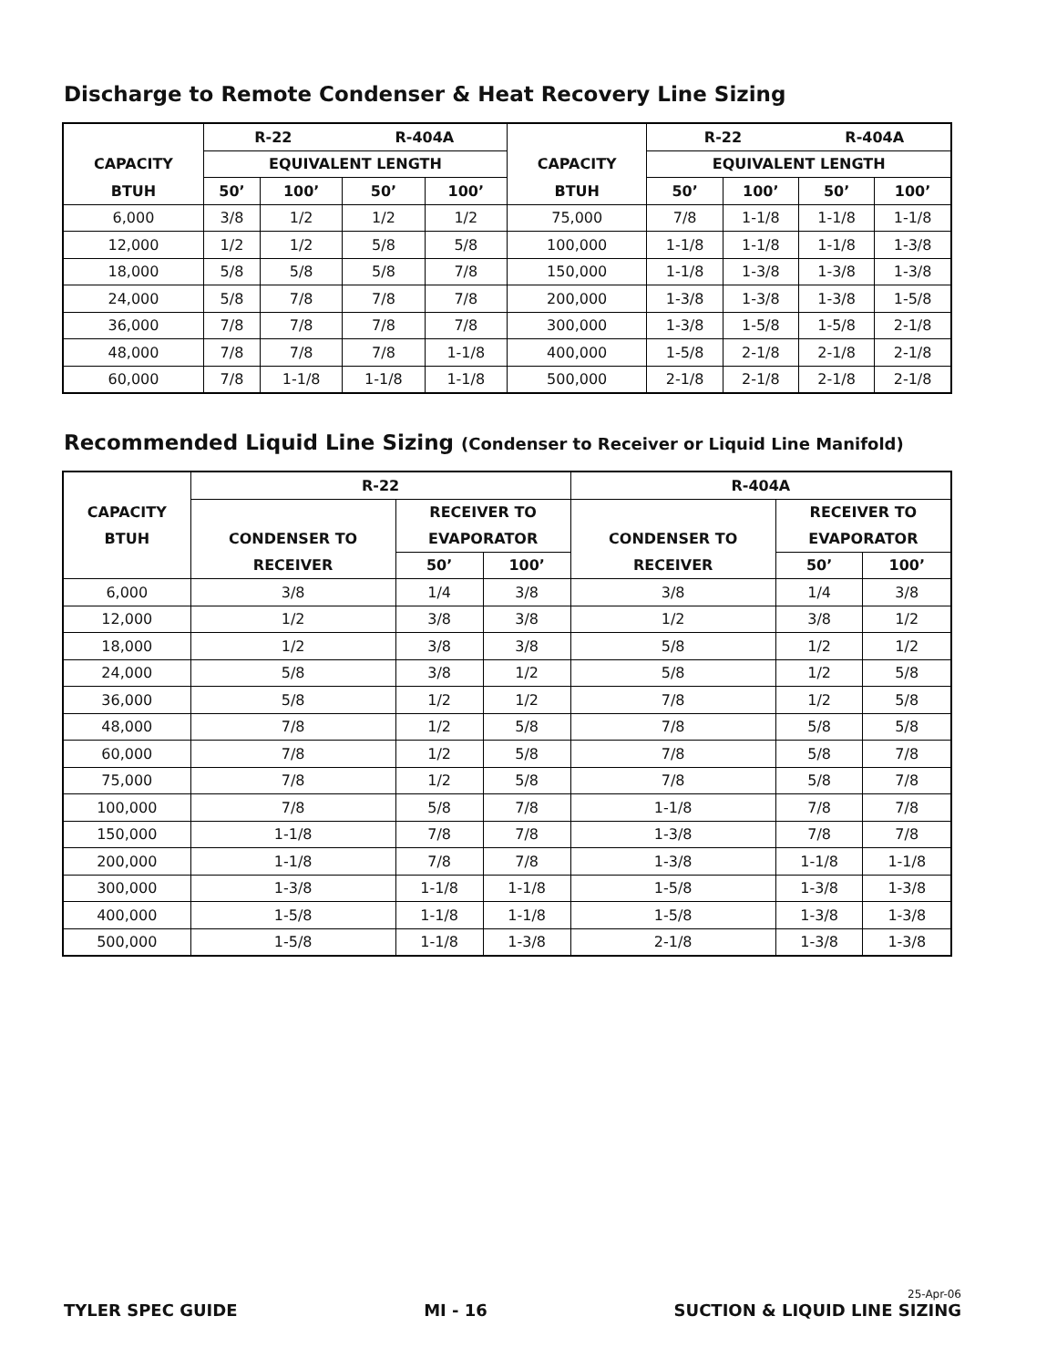Discharge to Remote Condenser & Heat Recovery Line Sizing
| | R-22 | | R-404A | | | R-22 | | R-404A | |
| --- | --- | --- | --- | --- | --- | --- | --- | --- | --- |
| CAPACITY | EQUIVALENT LENGTH | | | | CAPACITY | EQUIVALENT LENGTH | | | |
| BTUH | 50’ | 100’ | 50’ | 100’ | BTUH | 50’ | 100’ | 50’ | 100’ |
| 6,000 | 3/8 | 1/2 | 1/2 | 1/2 | 75,000 | 7/8 | 1-1/8 | 1-1/8 | 1-1/8 |
| 12,000 | 1/2 | 1/2 | 5/8 | 5/8 | 100,000 | 1-1/8 | 1-1/8 | 1-1/8 | 1-3/8 |
| 18,000 | 5/8 | 5/8 | 5/8 | 7/8 | 150,000 | 1-1/8 | 1-3/8 | 1-3/8 | 1-3/8 |
| 24,000 | 5/8 | 7/8 | 7/8 | 7/8 | 200,000 | 1-3/8 | 1-3/8 | 1-3/8 | 1-5/8 |
| 36,000 | 7/8 | 7/8 | 7/8 | 7/8 | 300,000 | 1-3/8 | 1-5/8 | 1-5/8 | 2-1/8 |
| 48,000 | 7/8 | 7/8 | 7/8 | 1-1/8 | 400,000 | 1-5/8 | 2-1/8 | 2-1/8 | 2-1/8 |
| 60,000 | 7/8 | 1-1/8 | 1-1/8 | 1-1/8 | 500,000 | 2-1/8 | 2-1/8 | 2-1/8 | 2-1/8 |
Recommended Liquid Line Sizing (Condenser to Receiver or Liquid Line Manifold)
| | R-22 | | | R-404A | | |
| --- | --- | --- | --- | --- | --- | --- |
| CAPACITY | | RECEIVER TO | | | RECEIVER TO | |
| BTUH | CONDENSER TO | EVAPORATOR | | CONDENSER TO | EVAPORATOR | |
| | RECEIVER | 50’ | 100’ | RECEIVER | 50’ | 100’ |
| 6,000 | 3/8 | 1/4 | 3/8 | 3/8 | 1/4 | 3/8 |
| 12,000 | 1/2 | 3/8 | 3/8 | 1/2 | 3/8 | 1/2 |
| 18,000 | 1/2 | 3/8 | 3/8 | 5/8 | 1/2 | 1/2 |
| 24,000 | 5/8 | 3/8 | 1/2 | 5/8 | 1/2 | 5/8 |
| 36,000 | 5/8 | 1/2 | 1/2 | 7/8 | 1/2 | 5/8 |
| 48,000 | 7/8 | 1/2 | 5/8 | 7/8 | 5/8 | 5/8 |
| 60,000 | 7/8 | 1/2 | 5/8 | 7/8 | 5/8 | 7/8 |
| 75,000 | 7/8 | 1/2 | 5/8 | 7/8 | 5/8 | 7/8 |
| 100,000 | 7/8 | 5/8 | 7/8 | 1-1/8 | 7/8 | 7/8 |
| 150,000 | 1-1/8 | 7/8 | 7/8 | 1-3/8 | 7/8 | 7/8 |
| 200,000 | 1-1/8 | 7/8 | 7/8 | 1-3/8 | 1-1/8 | 1-1/8 |
| 300,000 | 1-3/8 | 1-1/8 | 1-1/8 | 1-5/8 | 1-3/8 | 1-3/8 |
| 400,000 | 1-5/8 | 1-1/8 | 1-1/8 | 1-5/8 | 1-3/8 | 1-3/8 |
| 500,000 | 1-5/8 | 1-1/8 | 1-3/8 | 2-1/8 | 1-3/8 | 1-3/8 |
TYLER SPEC GUIDE
MI - 16
25-Apr-06
SUCTION & LIQUID LINE SIZING